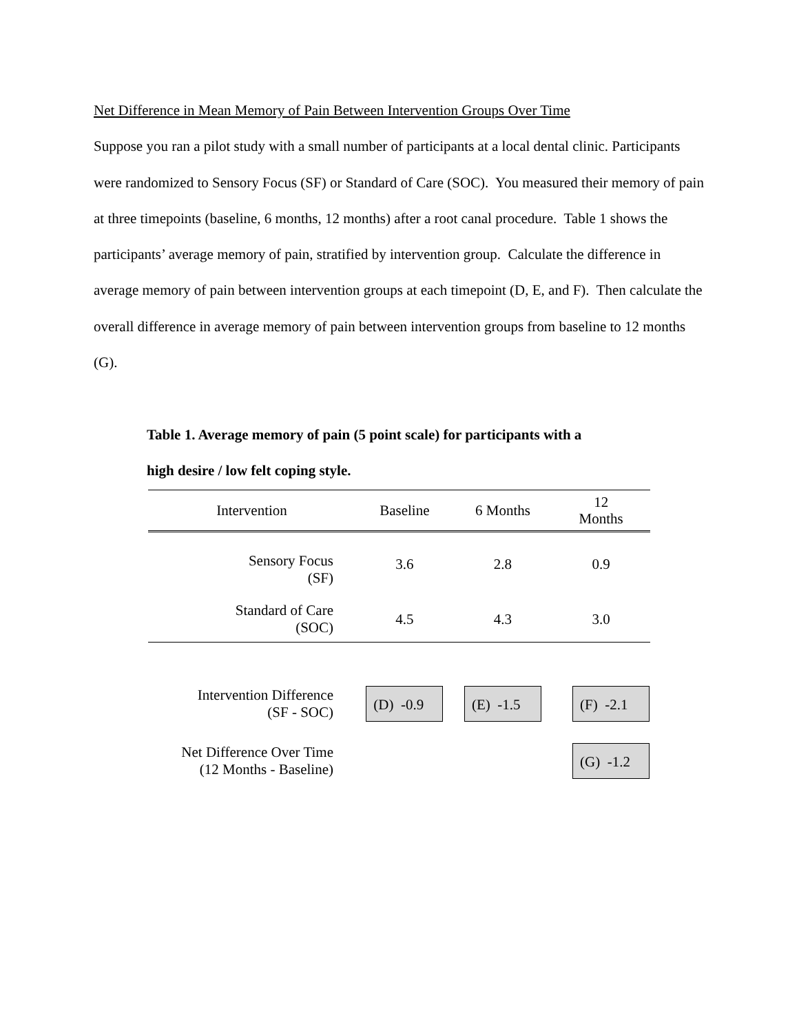Net Difference in Mean Memory of Pain Between Intervention Groups Over Time
Suppose you ran a pilot study with a small number of participants at a local dental clinic. Participants were randomized to Sensory Focus (SF) or Standard of Care (SOC). You measured their memory of pain at three timepoints (baseline, 6 months, 12 months) after a root canal procedure. Table 1 shows the participants’ average memory of pain, stratified by intervention group. Calculate the difference in average memory of pain between intervention groups at each timepoint (D, E, and F). Then calculate the overall difference in average memory of pain between intervention groups from baseline to 12 months (G).
Table 1. Average memory of pain (5 point scale) for participants with a
high desire / low felt coping style.
| Intervention | Baseline | 6 Months | 12 Months |
| --- | --- | --- | --- |
| Sensory Focus (SF) | 3.6 | 2.8 | 0.9 |
| Standard of Care (SOC) | 4.5 | 4.3 | 3.0 |
| Intervention Difference (SF - SOC) | (D) -0.9 | (E) -1.5 | (F) -2.1 |
| Net Difference Over Time (12 Months - Baseline) | | | (G) -1.2 |